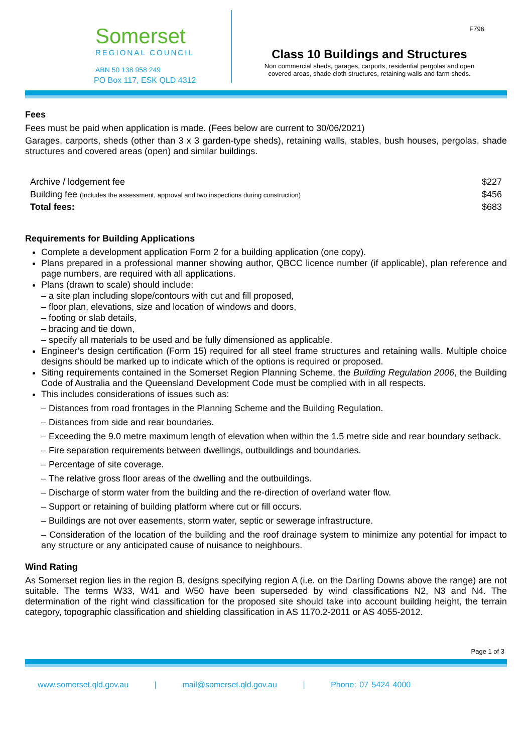Somerset
REGIONAL COUNCIL
ABN 50 138 958 249
PO Box 117, ESK QLD 4312
F796
Class 10 Buildings and Structures
Non commercial sheds, garages, carports, residential pergolas and open
covered areas, shade cloth structures, retaining walls and farm sheds.
Fees
Fees must be paid when application is made. (Fees below are current to 30/06/2021)
Garages, carports, sheds (other than 3 x 3 garden-type sheds), retaining walls, stables, bush houses, pergolas, shade structures and covered areas (open) and similar buildings.
| Archive / lodgement fee | $227 |
| Building fee (Includes the assessment, approval and two inspections during construction) | $456 |
| Total fees: | $683 |
Requirements for Building Applications
Complete a development application Form 2 for a building application (one copy).
Plans prepared in a professional manner showing author, QBCC licence number (if applicable), plan reference and page numbers, are required with all applications.
Plans (drawn to scale) should include:
– a site plan including slope/contours with cut and fill proposed,
– floor plan, elevations, size and location of windows and doors,
– footing or slab details,
– bracing and tie down,
– specify all materials to be used and be fully dimensioned as applicable.
Engineer’s design certification (Form 15) required for all steel frame structures and retaining walls. Multiple choice designs should be marked up to indicate which of the options is required or proposed.
Siting requirements contained in the Somerset Region Planning Scheme, the Building Regulation 2006, the Building Code of Australia and the Queensland Development Code must be complied with in all respects.
This includes considerations of issues such as:
– Distances from road frontages in the Planning Scheme and the Building Regulation.
– Distances from side and rear boundaries.
– Exceeding the 9.0 metre maximum length of elevation when within the 1.5 metre side and rear boundary setback.
– Fire separation requirements between dwellings, outbuildings and boundaries.
– Percentage of site coverage.
– The relative gross floor areas of the dwelling and the outbuildings.
– Discharge of storm water from the building and the re-direction of overland water flow.
– Support or retaining of building platform where cut or fill occurs.
– Buildings are not over easements, storm water, septic or sewerage infrastructure.
– Consideration of the location of the building and the roof drainage system to minimize any potential for impact to any structure or any anticipated cause of nuisance to neighbours.
Wind Rating
As Somerset region lies in the region B, designs specifying region A (i.e. on the Darling Downs above the range) are not suitable. The terms W33, W41 and W50 have been superseded by wind classifications N2, N3 and N4. The determination of the right wind classification for the proposed site should take into account building height, the terrain category, topographic classification and shielding classification in AS 1170.2-2011 or AS 4055-2012.
Page 1 of 3
www.somerset.qld.gov.au | mail@somerset.qld.gov.au | Phone: 07 5424 4000